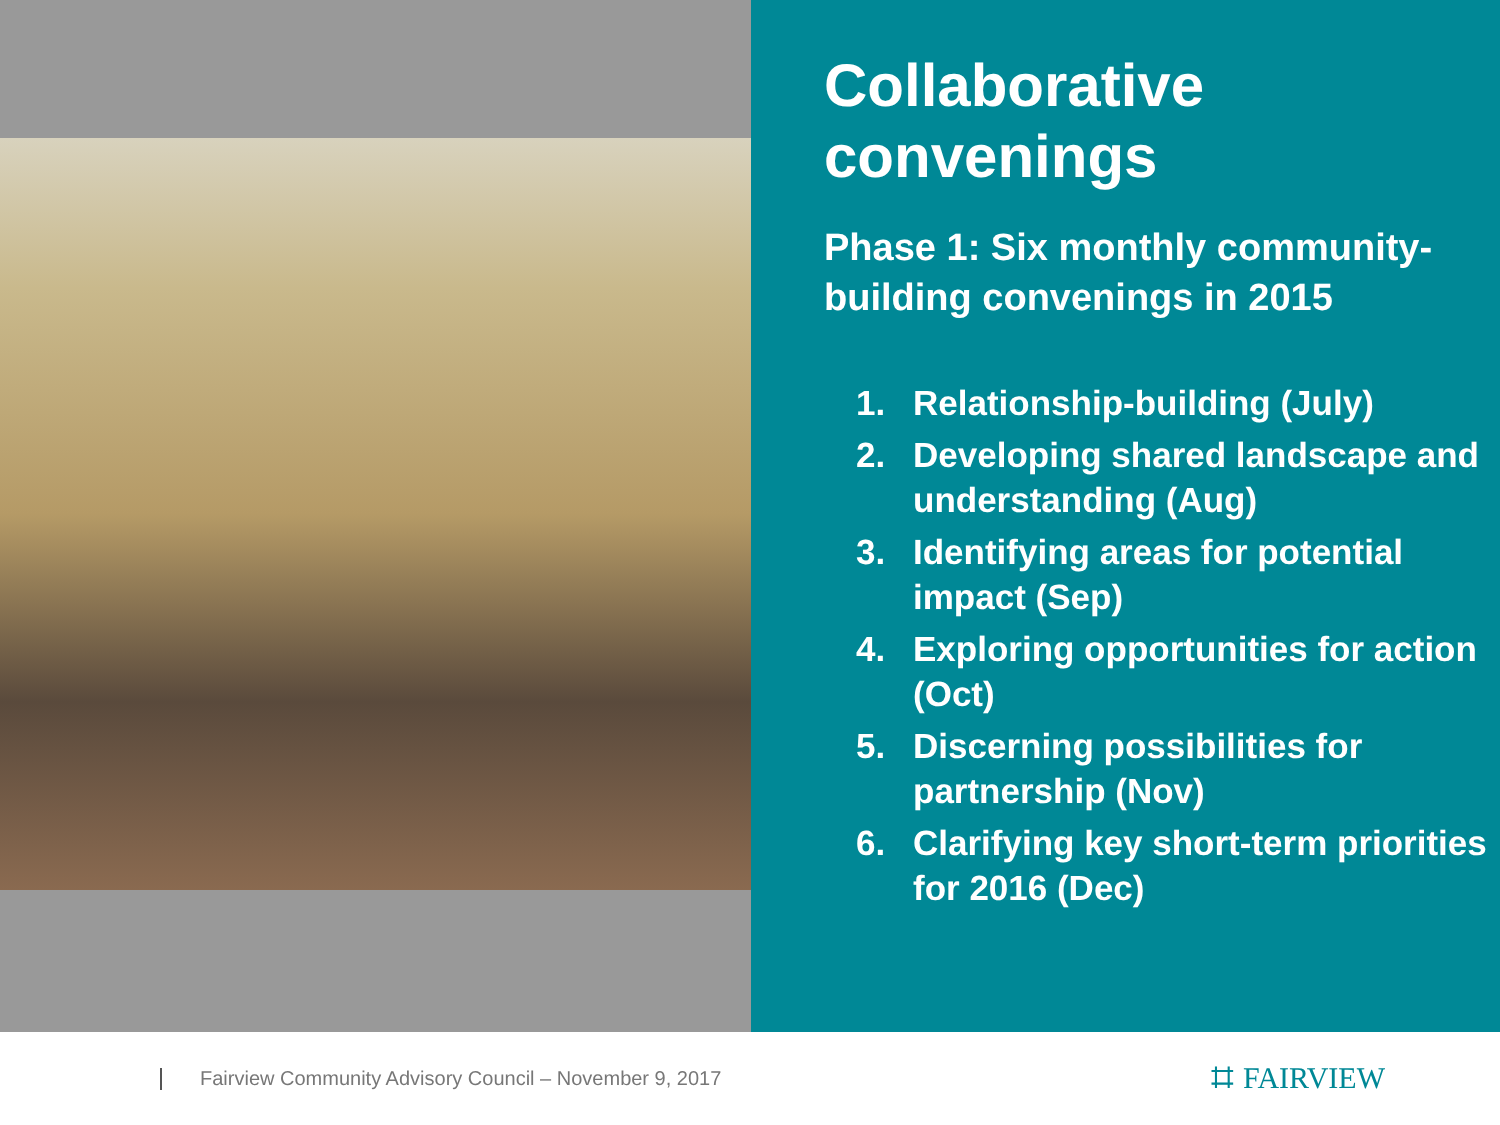Collaborative convenings
Phase 1: Six monthly community-building convenings in 2015
1. Relationship-building (July)
2. Developing shared landscape and understanding (Aug)
3. Identifying areas for potential impact (Sep)
4. Exploring opportunities for action (Oct)
5. Discerning possibilities for partnership (Nov)
6. Clarifying key short-term priorities for 2016 (Dec)
Fairview Community Advisory Council – November 9, 2017
⌗ FAIRVIEW